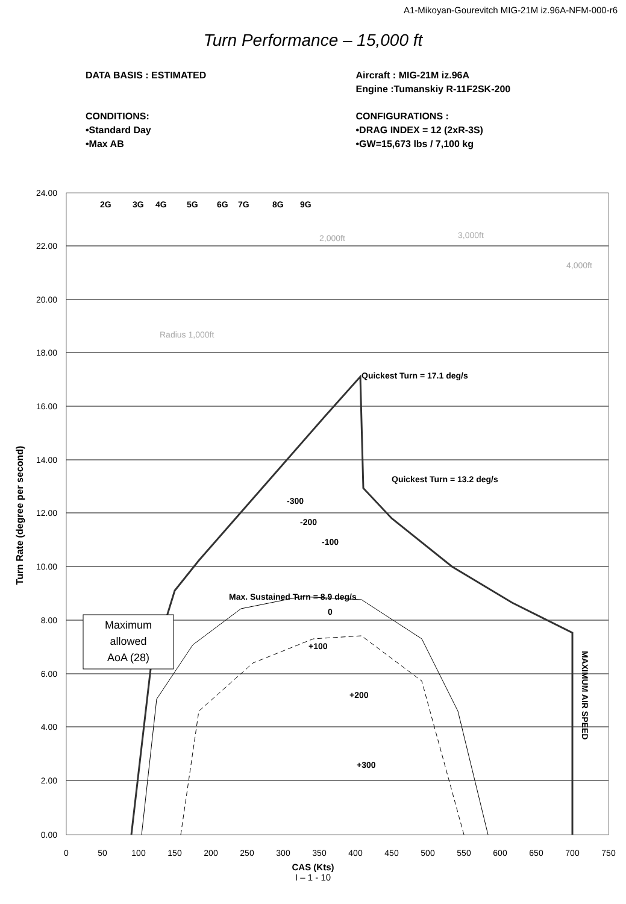A1-Mikoyan-Gourevitch MIG-21M iz.96A-NFM-000-r6
Turn Performance – 15,000 ft
DATA BASIS : ESTIMATED Aircraft : MIG-21M iz.96A
Engine :Tumanskiy R-11F2SK-200
CONDITIONS:
•Standard Day
•Max AB
CONFIGURATIONS :
•DRAG INDEX = 12 (2xR-3S)
•GW=15,673 lbs / 7,100 kg
Quickest Turn = 17.1 deg/s
Quickest Turn = 13.2 deg/s
Max. Sustained Turn = 8.9 deg/s
-300
-200
-100
0
+100
+200
+300
2G
3G
4G
5G
6G
7G
8G
9G
MAXIMUM AIR SPEED
2,000ft
3,000ft
4,000ft
Radius 1,000ft
Maximum
allowed
AoA (28)
24.00
22.00
20.00
18.00
16.00
14.00
12.00
10.00
8.00
6.00
4.00
2.00
0.00
0
50
100
150
200
250
300
350
400
450
500
550
600
650
700
750
Turn Rate (degree per second)
CAS (Kts)
I – 1 - 10